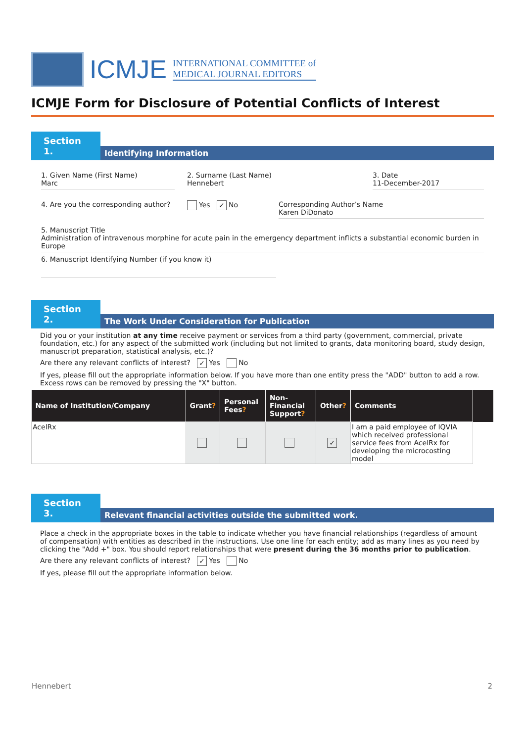ICMJE
INTERNATIONAL COMMITTEE of
MEDICAL JOURNAL EDITORS
ICMJE Form for Disclosure of Potential Conflicts of Interest
Section 1.
Identifying Information
1. Given Name (First Name)
Marc
2. Surname (Last Name)
Hennebert
3. Date
11-December-2017
4. Are you the corresponding author?
Yes ✓ No Corresponding Author’s Name
Karen DiDonato
5. Manuscript Title
Administration of intravenous morphine for acute pain in the emergency department inflicts a substantial economic burden in Europe
6. Manuscript Identifying Number (if you know it)
Section 2.
The Work Under Consideration for Publication
Did you or your institution at any time receive payment or services from a third party (government, commercial, private foundation, etc.) for any aspect of the submitted work (including but not limited to grants, data monitoring board, study design, manuscript preparation, statistical analysis, etc.)?
Are there any relevant conflicts of interest? ✓ Yes No
If yes, please fill out the appropriate information below. If you have more than one entity press the "ADD" button to add a row. Excess rows can be removed by pressing the "X" button.
| Name of Institution/Company | Grant ? | Personal Fees ? | Non-Financial Support ? | Other ? | Comments | |
| --- | --- | --- | --- | --- | --- | --- |
| AcelRx | | | | ✓ | I am a paid employee of IQVIA which received professional service fees from AcelRx for developing the microcosting model | |
Section 3.
Relevant financial activities outside the submitted work.
Place a check in the appropriate boxes in the table to indicate whether you have financial relationships (regardless of amount of compensation) with entities as described in the instructions. Use one line for each entity; add as many lines as you need by clicking the "Add +" box. You should report relationships that were present during the 36 months prior to publication.
Are there any relevant conflicts of interest? ✓ Yes No
If yes, please fill out the appropriate information below.
Hennebert 2